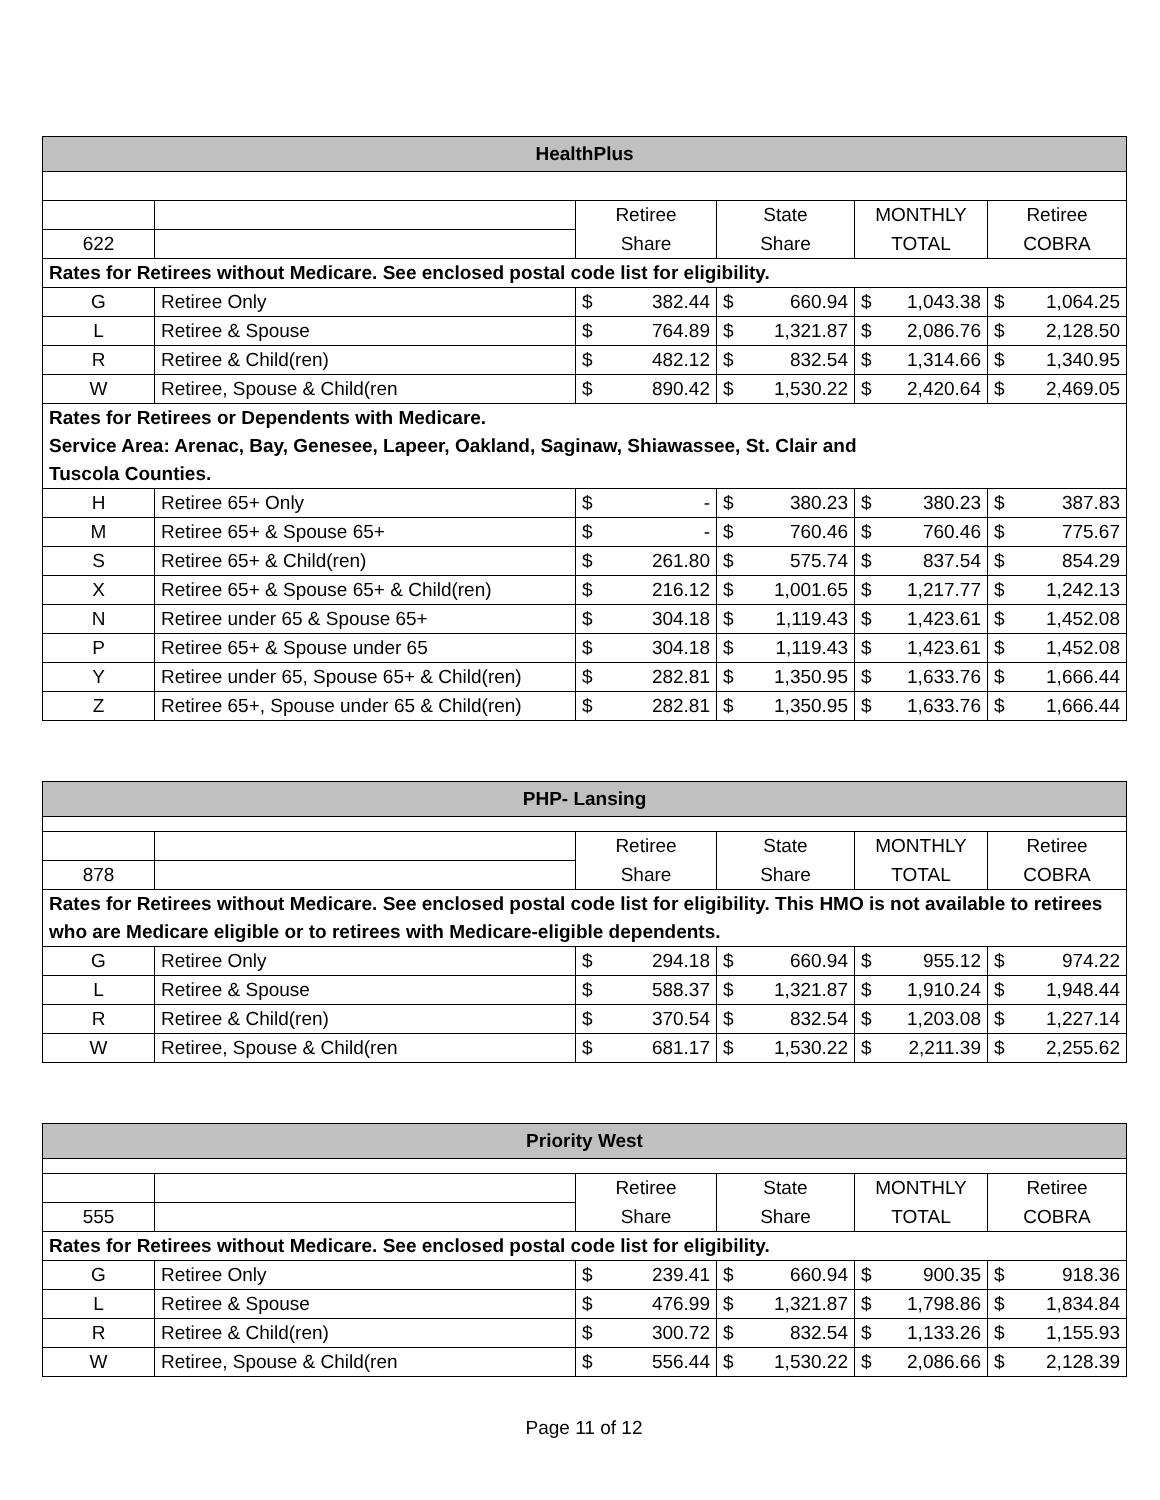| HealthPlus | | | | | |
| --- | --- | --- | --- | --- | --- |
| | | Retiree | State | MONTHLY | Retiree |
| 622 | | Share | Share | TOTAL | COBRA |
| Rates for Retirees without Medicare. See enclosed postal code list for eligibility. | | | | | |
| G | Retiree Only | $ 382.44 | $ 660.94 | $ 1,043.38 | $ 1,064.25 |
| L | Retiree & Spouse | $ 764.89 | $ 1,321.87 | $ 2,086.76 | $ 2,128.50 |
| R | Retiree & Child(ren) | $ 482.12 | $ 832.54 | $ 1,314.66 | $ 1,340.95 |
| W | Retiree, Spouse & Child(ren | $ 890.42 | $ 1,530.22 | $ 2,420.64 | $ 2,469.05 |
| Rates for Retirees or Dependents with Medicare. Service Area: Arenac, Bay, Genesee, Lapeer, Oakland, Saginaw, Shiawassee, St. Clair and Tuscola Counties. | | | | | |
| H | Retiree 65+ Only | $ - | $ 380.23 | $ 380.23 | $ 387.83 |
| M | Retiree 65+ & Spouse 65+ | $ - | $ 760.46 | $ 760.46 | $ 775.67 |
| S | Retiree 65+ & Child(ren) | $ 261.80 | $ 575.74 | $ 837.54 | $ 854.29 |
| X | Retiree 65+ & Spouse 65+ & Child(ren) | $ 216.12 | $ 1,001.65 | $ 1,217.77 | $ 1,242.13 |
| N | Retiree under 65 & Spouse 65+ | $ 304.18 | $ 1,119.43 | $ 1,423.61 | $ 1,452.08 |
| P | Retiree 65+ & Spouse under 65 | $ 304.18 | $ 1,119.43 | $ 1,423.61 | $ 1,452.08 |
| Y | Retiree under 65, Spouse 65+ & Child(ren) | $ 282.81 | $ 1,350.95 | $ 1,633.76 | $ 1,666.44 |
| Z | Retiree 65+, Spouse under 65 & Child(ren) | $ 282.81 | $ 1,350.95 | $ 1,633.76 | $ 1,666.44 |
| PHP- Lansing | | | | | |
| --- | --- | --- | --- | --- | --- |
| | | Retiree | State | MONTHLY | Retiree |
| 878 | | Share | Share | TOTAL | COBRA |
| Rates for Retirees without Medicare. See enclosed postal code list for eligibility. This HMO is not available to retirees who are Medicare eligible or to retirees with Medicare-eligible dependents. | | | | | |
| G | Retiree Only | $ 294.18 | $ 660.94 | $ 955.12 | $ 974.22 |
| L | Retiree & Spouse | $ 588.37 | $ 1,321.87 | $ 1,910.24 | $ 1,948.44 |
| R | Retiree & Child(ren) | $ 370.54 | $ 832.54 | $ 1,203.08 | $ 1,227.14 |
| W | Retiree, Spouse & Child(ren | $ 681.17 | $ 1,530.22 | $ 2,211.39 | $ 2,255.62 |
| Priority West | | | | | |
| --- | --- | --- | --- | --- | --- |
| | | Retiree | State | MONTHLY | Retiree |
| 555 | | Share | Share | TOTAL | COBRA |
| Rates for Retirees without Medicare. See enclosed postal code list for eligibility. | | | | | |
| G | Retiree Only | $ 239.41 | $ 660.94 | $ 900.35 | $ 918.36 |
| L | Retiree & Spouse | $ 476.99 | $ 1,321.87 | $ 1,798.86 | $ 1,834.84 |
| R | Retiree & Child(ren) | $ 300.72 | $ 832.54 | $ 1,133.26 | $ 1,155.93 |
| W | Retiree, Spouse & Child(ren | $ 556.44 | $ 1,530.22 | $ 2,086.66 | $ 2,128.39 |
Page 11 of 12